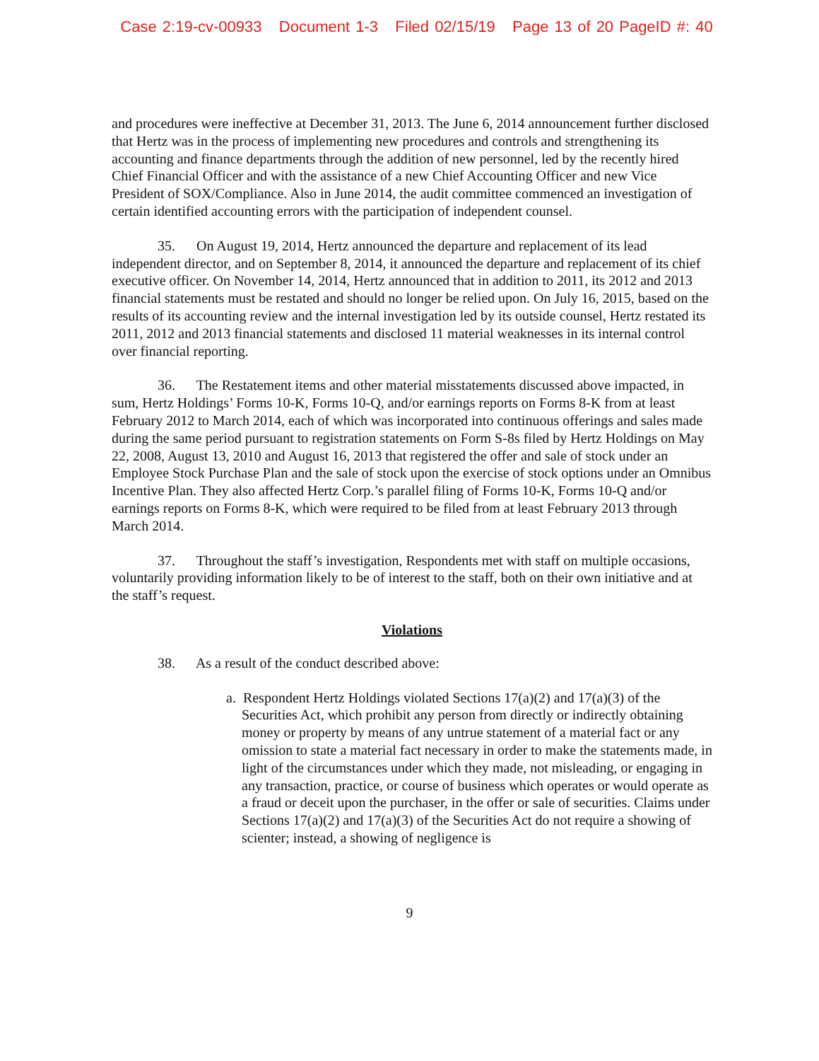Case 2:19-cv-00933 Document 1-3 Filed 02/15/19 Page 13 of 20 PageID #: 40
and procedures were ineffective at December 31, 2013. The June 6, 2014 announcement further disclosed that Hertz was in the process of implementing new procedures and controls and strengthening its accounting and finance departments through the addition of new personnel, led by the recently hired Chief Financial Officer and with the assistance of a new Chief Accounting Officer and new Vice President of SOX/Compliance. Also in June 2014, the audit committee commenced an investigation of certain identified accounting errors with the participation of independent counsel.
35. On August 19, 2014, Hertz announced the departure and replacement of its lead independent director, and on September 8, 2014, it announced the departure and replacement of its chief executive officer. On November 14, 2014, Hertz announced that in addition to 2011, its 2012 and 2013 financial statements must be restated and should no longer be relied upon. On July 16, 2015, based on the results of its accounting review and the internal investigation led by its outside counsel, Hertz restated its 2011, 2012 and 2013 financial statements and disclosed 11 material weaknesses in its internal control over financial reporting.
36. The Restatement items and other material misstatements discussed above impacted, in sum, Hertz Holdings’ Forms 10-K, Forms 10-Q, and/or earnings reports on Forms 8-K from at least February 2012 to March 2014, each of which was incorporated into continuous offerings and sales made during the same period pursuant to registration statements on Form S-8s filed by Hertz Holdings on May 22, 2008, August 13, 2010 and August 16, 2013 that registered the offer and sale of stock under an Employee Stock Purchase Plan and the sale of stock upon the exercise of stock options under an Omnibus Incentive Plan. They also affected Hertz Corp.’s parallel filing of Forms 10-K, Forms 10-Q and/or earnings reports on Forms 8-K, which were required to be filed from at least February 2013 through March 2014.
37. Throughout the staff’s investigation, Respondents met with staff on multiple occasions, voluntarily providing information likely to be of interest to the staff, both on their own initiative and at the staff’s request.
Violations
38. As a result of the conduct described above:
a. Respondent Hertz Holdings violated Sections 17(a)(2) and 17(a)(3) of the Securities Act, which prohibit any person from directly or indirectly obtaining money or property by means of any untrue statement of a material fact or any omission to state a material fact necessary in order to make the statements made, in light of the circumstances under which they made, not misleading, or engaging in any transaction, practice, or course of business which operates or would operate as a fraud or deceit upon the purchaser, in the offer or sale of securities. Claims under Sections 17(a)(2) and 17(a)(3) of the Securities Act do not require a showing of scienter; instead, a showing of negligence is
9